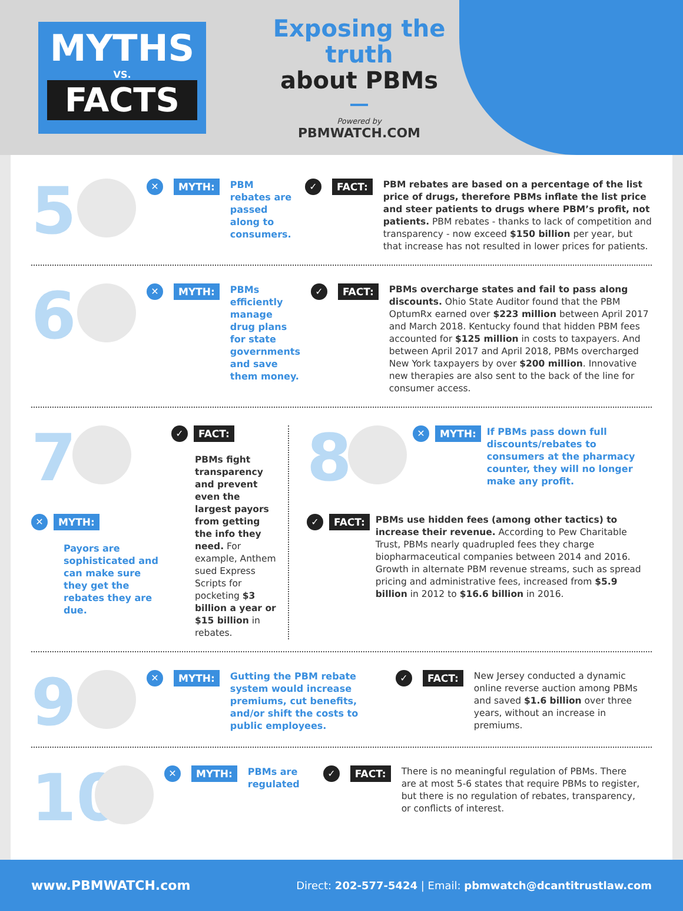MYTHS
VS.
FACTS
Exposing the truth
about PBMs
Powered by
PBMWATCH.COM
5
✕
MYTH:
PBM rebates are passed along to consumers.
✓
FACT:
PBM rebates are based on a percentage of the list price of drugs, therefore PBMs inflate the list price and steer patients to drugs where PBM’s profit, not patients. PBM rebates - thanks to lack of competition and transparency - now exceed $150 billion per year, but that increase has not resulted in lower prices for patients.
6
✕
MYTH:
PBMs efficiently manage drug plans for state governments and save them money.
✓
FACT:
PBMs overcharge states and fail to pass along discounts. Ohio State Auditor found that the PBM OptumRx earned over $223 million between April 2017 and March 2018. Kentucky found that hidden PBM fees accounted for $125 million in costs to taxpayers. And between April 2017 and April 2018, PBMs overcharged New York taxpayers by over $200 million. Innovative new therapies are also sent to the back of the line for consumer access.
7
✕
MYTH:
Payors are sophisticated and can make sure they get the rebates they are due.
✓
FACT:
PBMs fight transparency and prevent even the largest payors from getting the info they need. For example, Anthem sued Express Scripts for pocketing $3 billion a year or $15 billion in rebates.
8
✕
MYTH:
If PBMs pass down full discounts/rebates to consumers at the pharmacy counter, they will no longer make any profit.
✓
FACT:
PBMs use hidden fees (among other tactics) to increase their revenue. According to Pew Charitable Trust, PBMs nearly quadrupled fees they charge biopharmaceutical companies between 2014 and 2016. Growth in alternate PBM revenue streams, such as spread pricing and administrative fees, increased from $5.9 billion in 2012 to $16.6 billion in 2016.
9
✕
MYTH:
Gutting the PBM rebate system would increase premiums, cut benefits, and/or shift the costs to public employees.
✓
FACT:
New Jersey conducted a dynamic online reverse auction among PBMs and saved $1.6 billion over three years, without an increase in premiums.
10
✕
MYTH:
PBMs are regulated
✓
FACT:
There is no meaningful regulation of PBMs. There are at most 5-6 states that require PBMs to register, but there is no regulation of rebates, transparency, or conflicts of interest.
www.PBMWATCH.com Direct: 202-577-5424 | Email: pbmwatch@dcantitrustlaw.com